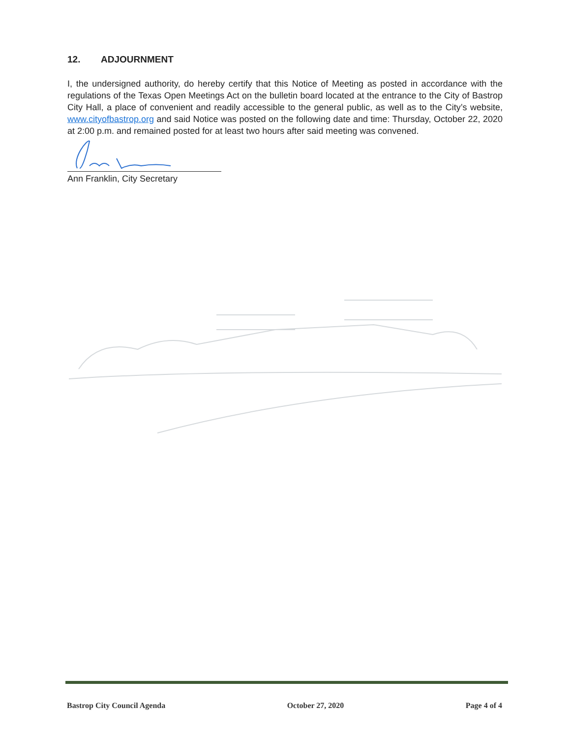12. ADJOURNMENT
I, the undersigned authority, do hereby certify that this Notice of Meeting as posted in accordance with the regulations of the Texas Open Meetings Act on the bulletin board located at the entrance to the City of Bastrop City Hall, a place of convenient and readily accessible to the general public, as well as to the City’s website, www.cityofbastrop.org and said Notice was posted on the following date and time: Thursday, October 22, 2020 at 2:00 p.m. and remained posted for at least two hours after said meeting was convened.
Ann Franklin, City Secretary
Bastrop City Council Agenda October 27, 2020 Page 4 of 4